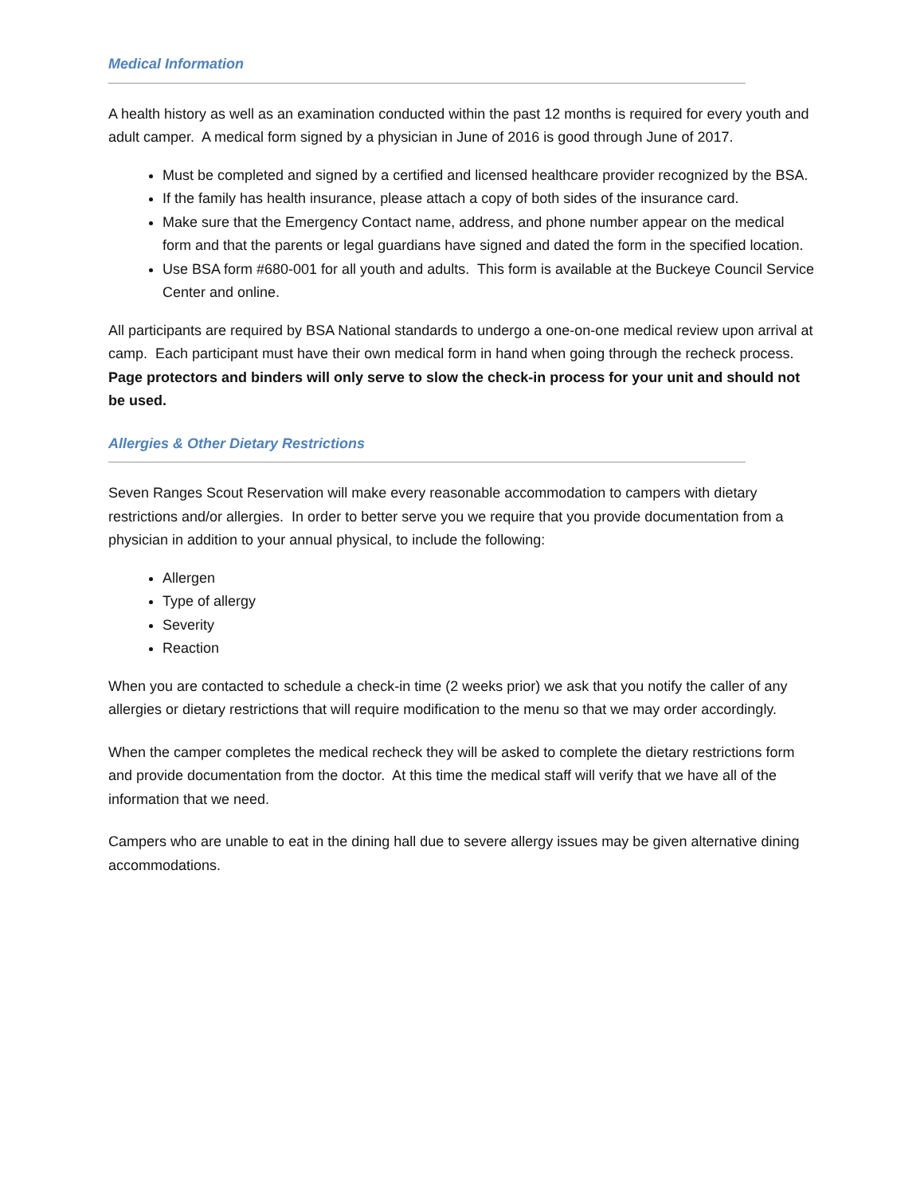Medical Information
A health history as well as an examination conducted within the past 12 months is required for every youth and adult camper. A medical form signed by a physician in June of 2016 is good through June of 2017.
Must be completed and signed by a certified and licensed healthcare provider recognized by the BSA.
If the family has health insurance, please attach a copy of both sides of the insurance card.
Make sure that the Emergency Contact name, address, and phone number appear on the medical form and that the parents or legal guardians have signed and dated the form in the specified location.
Use BSA form #680-001 for all youth and adults. This form is available at the Buckeye Council Service Center and online.
All participants are required by BSA National standards to undergo a one-on-one medical review upon arrival at camp. Each participant must have their own medical form in hand when going through the recheck process. Page protectors and binders will only serve to slow the check-in process for your unit and should not be used.
Allergies & Other Dietary Restrictions
Seven Ranges Scout Reservation will make every reasonable accommodation to campers with dietary restrictions and/or allergies. In order to better serve you we require that you provide documentation from a physician in addition to your annual physical, to include the following:
Allergen
Type of allergy
Severity
Reaction
When you are contacted to schedule a check-in time (2 weeks prior) we ask that you notify the caller of any allergies or dietary restrictions that will require modification to the menu so that we may order accordingly.
When the camper completes the medical recheck they will be asked to complete the dietary restrictions form and provide documentation from the doctor. At this time the medical staff will verify that we have all of the information that we need.
Campers who are unable to eat in the dining hall due to severe allergy issues may be given alternative dining accommodations.